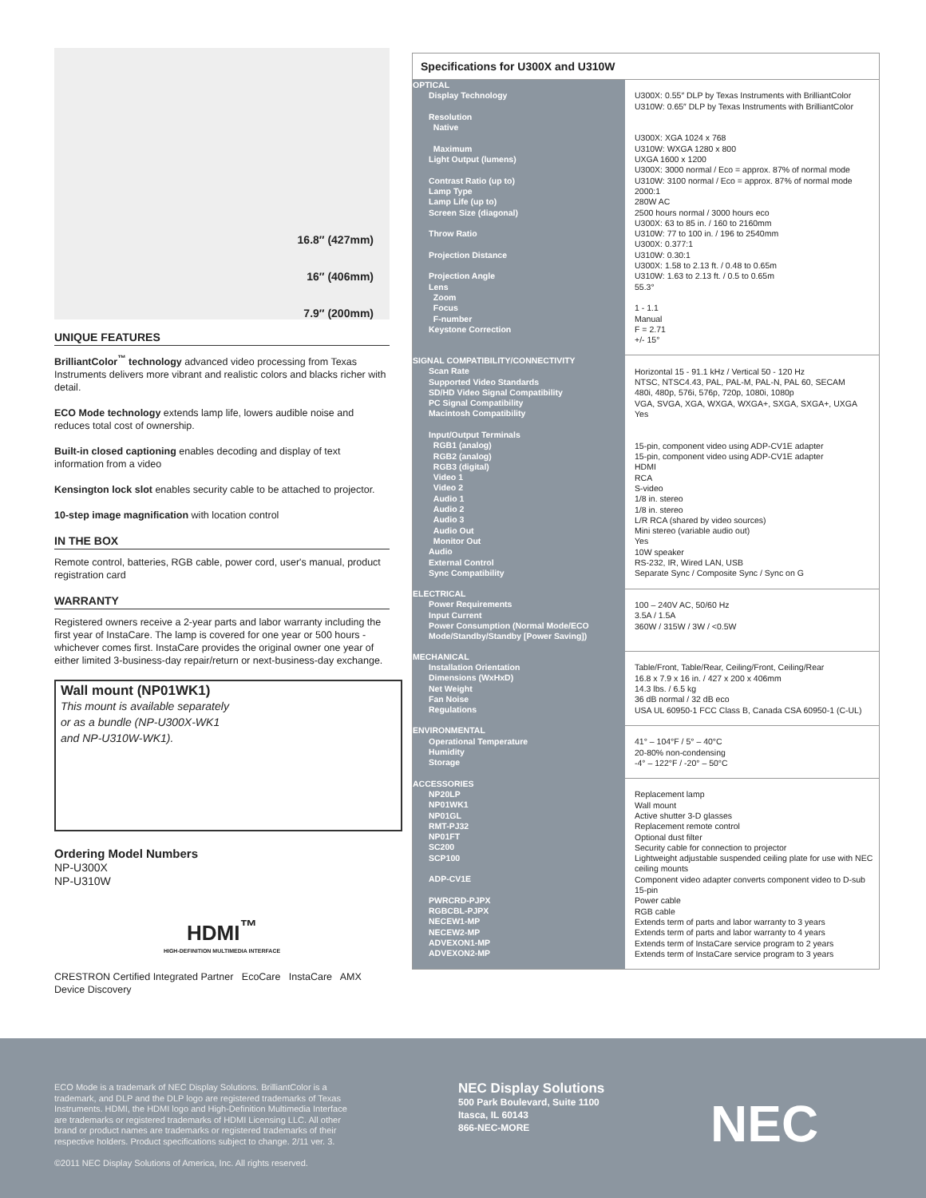16.8″ (427mm)
16″ (406mm)
7.9″ (200mm)
UNIQUE FEATURES
BrilliantColor<sup>™</sup> technology advanced video processing from Texas Instruments delivers more vibrant and realistic colors and blacks richer with detail.
ECO Mode technology extends lamp life, lowers audible noise and reduces total cost of ownership.
Built-in closed captioning enables decoding and display of text information from a video
Kensington lock slot enables security cable to be attached to projector.
10-step image magnification with location control
IN THE BOX
Remote control, batteries, RGB cable, power cord, user's manual, product registration card
WARRANTY
Registered owners receive a 2-year parts and labor warranty including the first year of InstaCare. The lamp is covered for one year or 500 hours - whichever comes first. InstaCare provides the original owner one year of either limited 3-business-day repair/return or next-business-day exchange.
Wall mount (NP01WK1)
This mount is available separately
or as a bundle (NP-U300X-WK1
and NP-U310W-WK1).
Ordering Model Numbers
NP-U300X
NP-U310W
HDMI<sup>™</sup>
HIGH-DEFINITION MULTIMEDIA INTERFACE
CRESTRON Certified Integrated Partner EcoCare InstaCare AMX Device Discovery
Specifications for U300X and U310W
| OPTICAL Display Technology Resolution Native Maximum Light Output (lumens) Contrast Ratio (up to) Lamp Type Lamp Life (up to) Screen Size (diagonal) Throw Ratio Projection Distance Projection Angle Lens Zoom Focus F-number Keystone Correction | U300X: 0.55″ DLP by Texas Instruments with BrilliantColor U310W: 0.65″ DLP by Texas Instruments with BrilliantColor U300X: XGA 1024 x 768 U310W: WXGA 1280 x 800 UXGA 1600 x 1200 U300X: 3000 normal / Eco = approx. 87% of normal mode U310W: 3100 normal / Eco = approx. 87% of normal mode 2000:1 280W AC 2500 hours normal / 3000 hours eco U300X: 63 to 85 in. / 160 to 2160mm U310W: 77 to 100 in. / 196 to 2540mm U300X: 0.377:1 U310W: 0.30:1 U300X: 1.58 to 2.13 ft. / 0.48 to 0.65m U310W: 1.63 to 2.13 ft. / 0.5 to 0.65m 55.3° 1 - 1.1 Manual F = 2.71 +/- 15° |
| SIGNAL COMPATIBILITY/CONNECTIVITY Scan Rate Supported Video Standards SD/HD Video Signal Compatibility PC Signal Compatibility Macintosh Compatibility Input/Output Terminals RGB1 (analog) RGB2 (analog) RGB3 (digital) Video 1 Video 2 Audio 1 Audio 2 Audio 3 Audio Out Monitor Out Audio External Control Sync Compatibility | Horizontal 15 - 91.1 kHz / Vertical 50 - 120 Hz NTSC, NTSC4.43, PAL, PAL-M, PAL-N, PAL 60, SECAM 480i, 480p, 576i, 576p, 720p, 1080i, 1080p VGA, SVGA, XGA, WXGA, WXGA+, SXGA, SXGA+, UXGA Yes 15-pin, component video using ADP-CV1E adapter 15-pin, component video using ADP-CV1E adapter HDMI RCA S-video 1/8 in. stereo 1/8 in. stereo L/R RCA (shared by video sources) Mini stereo (variable audio out) Yes 10W speaker RS-232, IR, Wired LAN, USB Separate Sync / Composite Sync / Sync on G |
| ELECTRICAL Power Requirements Input Current Power Consumption (Normal Mode/ECO Mode/Standby/Standby [Power Saving]) | 100 – 240V AC, 50/60 Hz 3.5A / 1.5A 360W / 315W / 3W / <0.5W |
| MECHANICAL Installation Orientation Dimensions (WxHxD) Net Weight Fan Noise Regulations | Table/Front, Table/Rear, Ceiling/Front, Ceiling/Rear 16.8 x 7.9 x 16 in. / 427 x 200 x 406mm 14.3 lbs. / 6.5 kg 36 dB normal / 32 dB eco USA UL 60950-1 FCC Class B, Canada CSA 60950-1 (C-UL) |
| ENVIRONMENTAL Operational Temperature Humidity Storage | 41° – 104°F / 5° – 40°C 20-80% non-condensing -4° – 122°F / -20° – 50°C |
| ACCESSORIES NP20LP NP01WK1 NP01GL RMT-PJ32 NP01FT SC200 SCP100 ADP-CV1E PWRCRD-PJPX RGBCBL-PJPX NECEW1-MP NECEW2-MP ADVEXON1-MP ADVEXON2-MP | Replacement lamp Wall mount Active shutter 3-D glasses Replacement remote control Optional dust filter Security cable for connection to projector Lightweight adjustable suspended ceiling plate for use with NEC ceiling mounts Component video adapter converts component video to D-sub 15-pin Power cable RGB cable Extends term of parts and labor warranty to 3 years Extends term of parts and labor warranty to 4 years Extends term of InstaCare service program to 2 years Extends term of InstaCare service program to 3 years |
ECO Mode is a trademark of NEC Display Solutions. BrilliantColor is a trademark, and DLP and the DLP logo are registered trademarks of Texas Instruments. HDMI, the HDMI logo and High-Definition Multimedia Interface are trademarks or registered trademarks of HDMI Licensing LLC. All other brand or product names are trademarks or registered trademarks of their respective holders. Product specifications subject to change. 2/11 ver. 3.
©2011 NEC Display Solutions of America, Inc. All rights reserved.
NEC Display Solutions
500 Park Boulevard, Suite 1100
Itasca, IL 60143
866-NEC-MORE
NEC